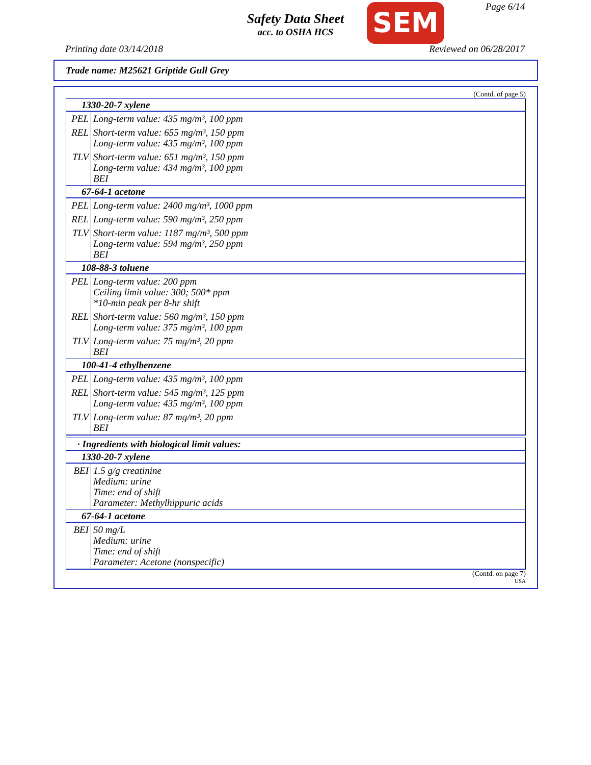Safety Data Sheet
acc. to OSHA HCS
SEM Page 6/14
Printing date 03/14/2018 Reviewed on 06/28/2017
Trade name: M25621 Griptide Gull Grey
(Contd. of page 5)
| 1330-20-7 xylene | |
| PEL | Long-term value: 435 mg/m³, 100 ppm |
| REL | Short-term value: 655 mg/m³, 150 ppm Long-term value: 435 mg/m³, 100 ppm |
| TLV | Short-term value: 651 mg/m³, 150 ppm Long-term value: 434 mg/m³, 100 ppm BEI |
| 67-64-1 acetone | |
| PEL | Long-term value: 2400 mg/m³, 1000 ppm |
| REL | Long-term value: 590 mg/m³, 250 ppm |
| TLV | Short-term value: 1187 mg/m³, 500 ppm Long-term value: 594 mg/m³, 250 ppm BEI |
| 108-88-3 toluene | |
| PEL | Long-term value: 200 ppm Ceiling limit value: 300; 500* ppm *10-min peak per 8-hr shift |
| REL | Short-term value: 560 mg/m³, 150 ppm Long-term value: 375 mg/m³, 100 ppm |
| TLV | Long-term value: 75 mg/m³, 20 ppm BEI |
| 100-41-4 ethylbenzene | |
| PEL | Long-term value: 435 mg/m³, 100 ppm |
| REL | Short-term value: 545 mg/m³, 125 ppm Long-term value: 435 mg/m³, 100 ppm |
| TLV | Long-term value: 87 mg/m³, 20 ppm BEI |
| · Ingredients with biological limit values: | |
| 1330-20-7 xylene | |
| BEI | 1.5 g/g creatinine Medium: urine Time: end of shift Parameter: Methylhippuric acids |
| 67-64-1 acetone | |
| BEI | 50 mg/L Medium: urine Time: end of shift Parameter: Acetone (nonspecific) |
(Contd. on page 7)
USA